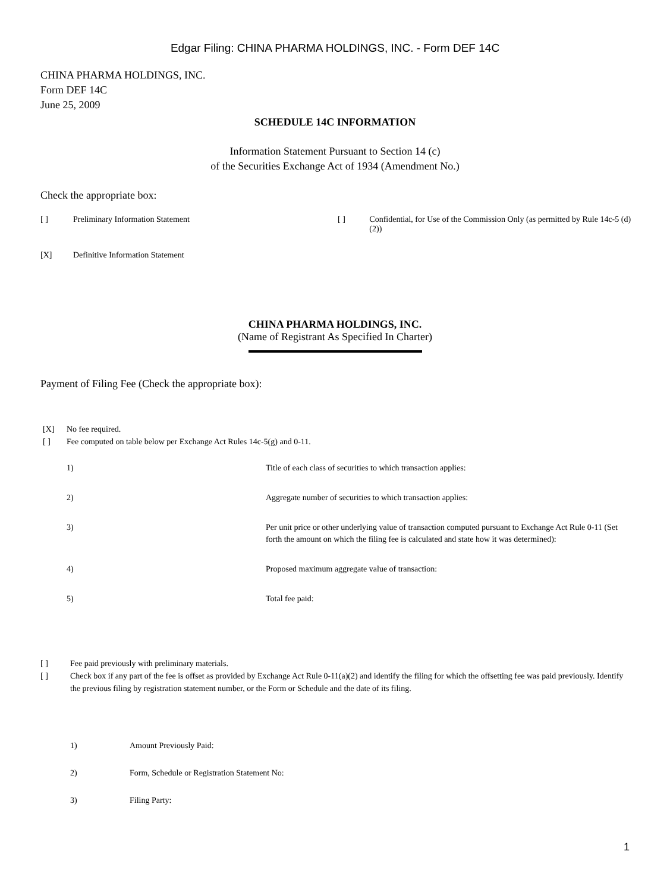Edgar Filing: CHINA PHARMA HOLDINGS, INC. - Form DEF 14C
CHINA PHARMA HOLDINGS, INC.
Form DEF 14C
June 25, 2009
SCHEDULE 14C INFORMATION
Information Statement Pursuant to Section 14 (c)
of the Securities Exchange Act of 1934 (Amendment No.)
Check the appropriate box:
[ ] Preliminary Information Statement [ ] Confidential, for Use of the Commission Only (as permitted by Rule 14c-5 (d)(2))
[X] Definitive Information Statement
CHINA PHARMA HOLDINGS, INC.
(Name of Registrant As Specified In Charter)
Payment of Filing Fee (Check the appropriate box):
[X] No fee required.
[ ] Fee computed on table below per Exchange Act Rules 14c-5(g) and 0-11.
1) Title of each class of securities to which transaction applies:
2) Aggregate number of securities to which transaction applies:
3) Per unit price or other underlying value of transaction computed pursuant to Exchange Act Rule 0-11 (Set forth the amount on which the filing fee is calculated and state how it was determined):
4) Proposed maximum aggregate value of transaction:
5) Total fee paid:
[ ] Fee paid previously with preliminary materials.
[ ] Check box if any part of the fee is offset as provided by Exchange Act Rule 0-11(a)(2) and identify the filing for which the offsetting fee was paid previously. Identify the previous filing by registration statement number, or the Form or Schedule and the date of its filing.
1) Amount Previously Paid:
2) Form, Schedule or Registration Statement No:
3) Filing Party:
1